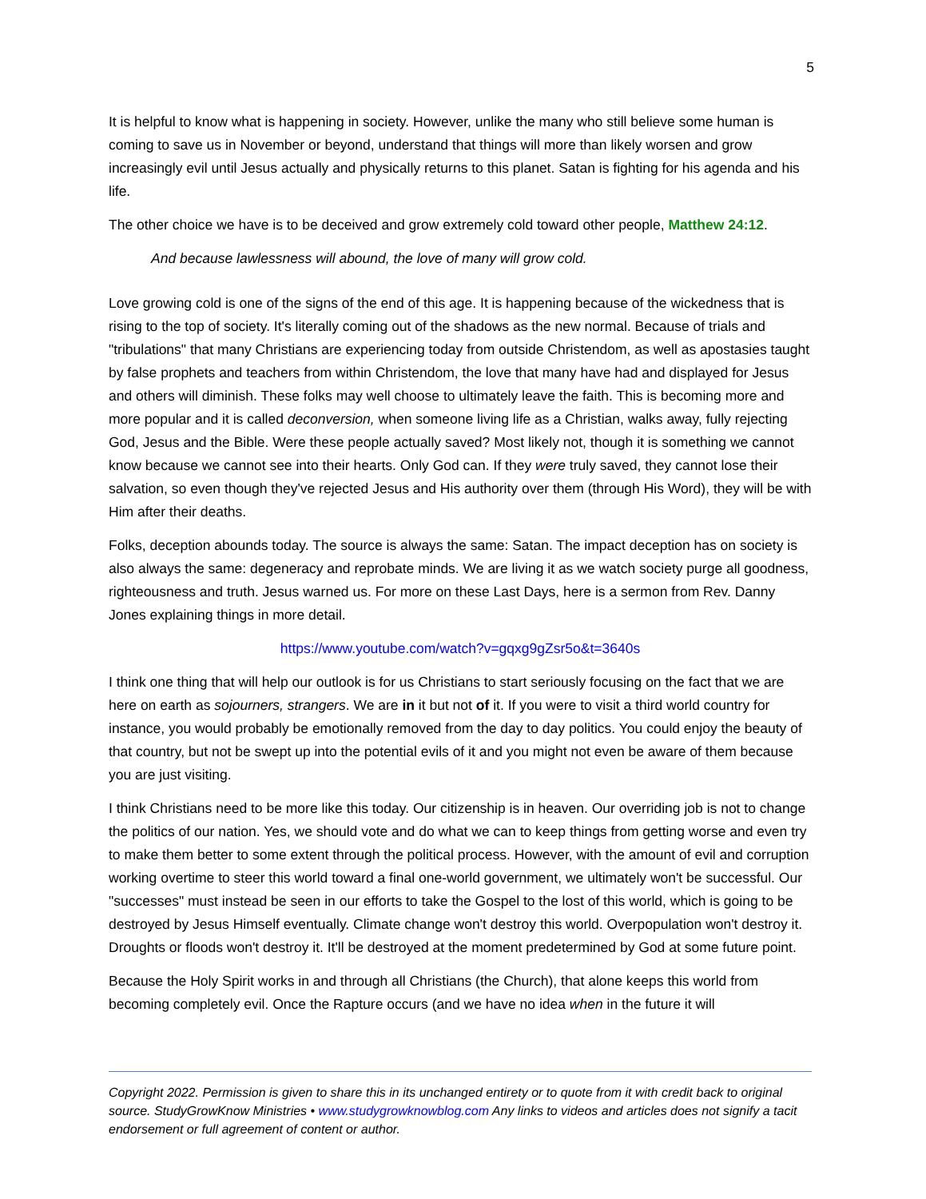5
It is helpful to know what is happening in society. However, unlike the many who still believe some human is coming to save us in November or beyond, understand that things will more than likely worsen and grow increasingly evil until Jesus actually and physically returns to this planet. Satan is fighting for his agenda and his life.
The other choice we have is to be deceived and grow extremely cold toward other people, Matthew 24:12.
And because lawlessness will abound, the love of many will grow cold.
Love growing cold is one of the signs of the end of this age. It is happening because of the wickedness that is rising to the top of society. It's literally coming out of the shadows as the new normal. Because of trials and "tribulations" that many Christians are experiencing today from outside Christendom, as well as apostasies taught by false prophets and teachers from within Christendom, the love that many have had and displayed for Jesus and others will diminish. These folks may well choose to ultimately leave the faith. This is becoming more and more popular and it is called deconversion, when someone living life as a Christian, walks away, fully rejecting God, Jesus and the Bible. Were these people actually saved? Most likely not, though it is something we cannot know because we cannot see into their hearts. Only God can. If they were truly saved, they cannot lose their salvation, so even though they've rejected Jesus and His authority over them (through His Word), they will be with Him after their deaths.
Folks, deception abounds today. The source is always the same: Satan. The impact deception has on society is also always the same: degeneracy and reprobate minds. We are living it as we watch society purge all goodness, righteousness and truth. Jesus warned us. For more on these Last Days, here is a sermon from Rev. Danny Jones explaining things in more detail.
https://www.youtube.com/watch?v=gqxg9gZsr5o&t=3640s
I think one thing that will help our outlook is for us Christians to start seriously focusing on the fact that we are here on earth as sojourners, strangers. We are in it but not of it. If you were to visit a third world country for instance, you would probably be emotionally removed from the day to day politics. You could enjoy the beauty of that country, but not be swept up into the potential evils of it and you might not even be aware of them because you are just visiting.
I think Christians need to be more like this today. Our citizenship is in heaven. Our overriding job is not to change the politics of our nation. Yes, we should vote and do what we can to keep things from getting worse and even try to make them better to some extent through the political process. However, with the amount of evil and corruption working overtime to steer this world toward a final one-world government, we ultimately won't be successful. Our "successes" must instead be seen in our efforts to take the Gospel to the lost of this world, which is going to be destroyed by Jesus Himself eventually. Climate change won't destroy this world. Overpopulation won't destroy it. Droughts or floods won't destroy it. It'll be destroyed at the moment predetermined by God at some future point.
Because the Holy Spirit works in and through all Christians (the Church), that alone keeps this world from becoming completely evil. Once the Rapture occurs (and we have no idea when in the future it will
Copyright 2022. Permission is given to share this in its unchanged entirety or to quote from it with credit back to original source. StudyGrowKnow Ministries • www.studygrowknowblog.com Any links to videos and articles does not signify a tacit endorsement or full agreement of content or author.